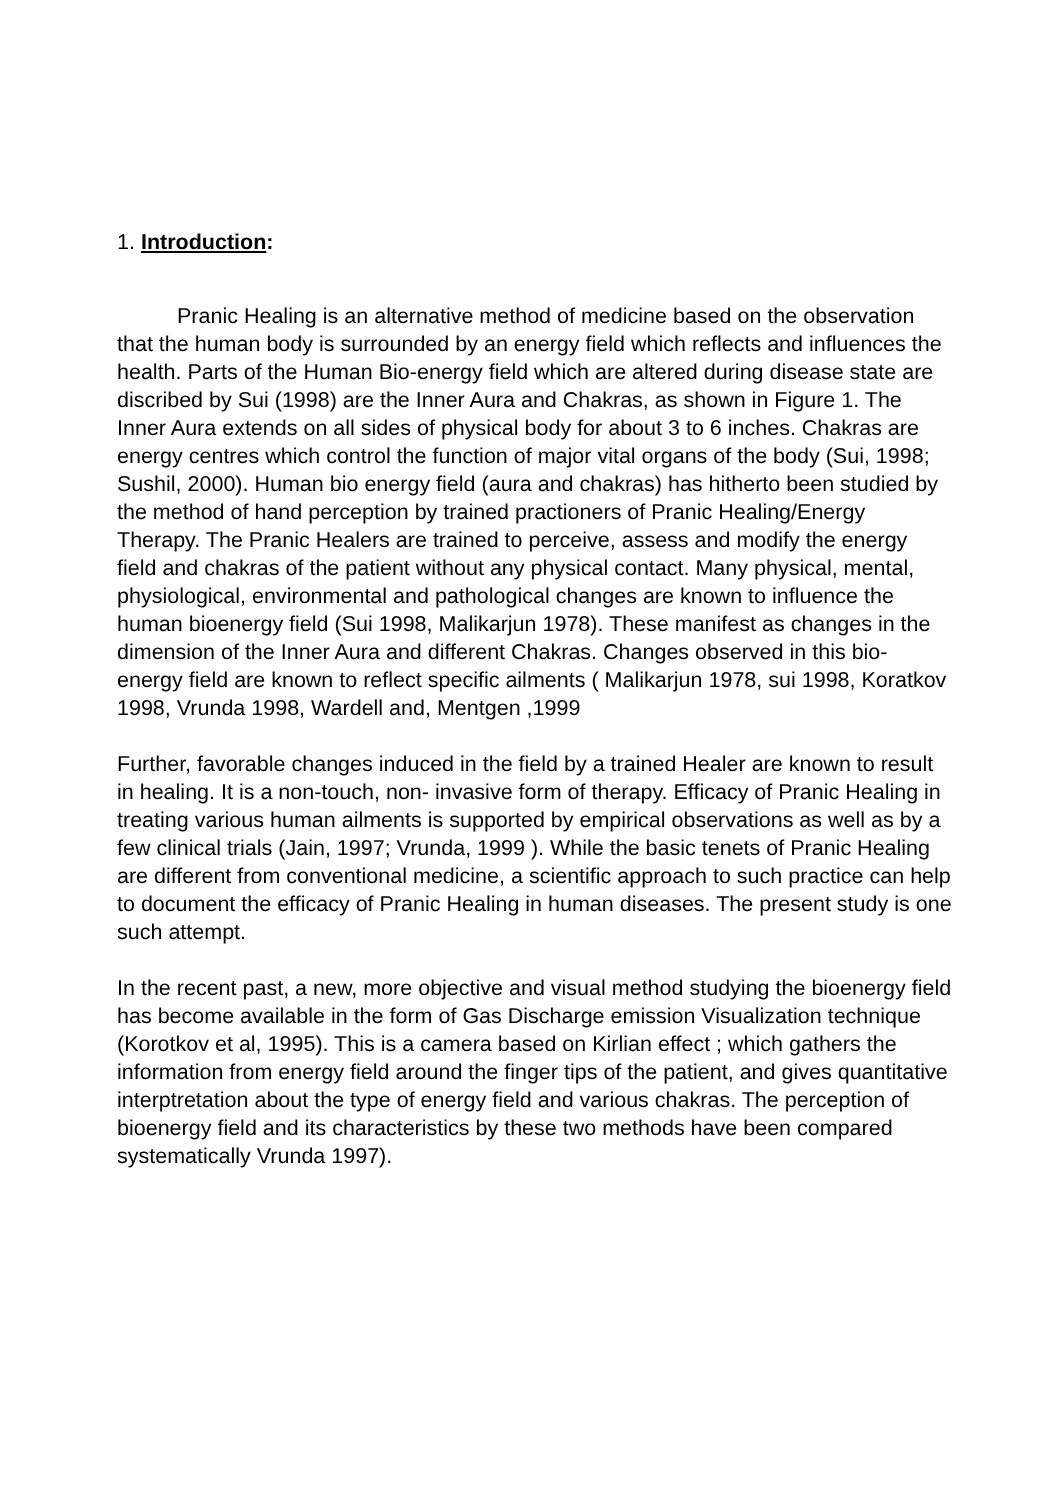1. Introduction:
Pranic Healing is an alternative method of medicine based on the observation that the human body is surrounded by an energy field which reflects and influences the health. Parts of the Human Bio-energy field which are altered during disease state are discribed by Sui (1998) are the Inner Aura and Chakras, as shown in Figure 1. The Inner Aura extends on all sides of physical body for about 3 to 6 inches. Chakras are energy centres which control the function of major vital organs of the body (Sui, 1998; Sushil, 2000). Human bio energy field (aura and chakras) has hitherto been studied by the method of hand perception by trained practioners of Pranic Healing/Energy Therapy. The Pranic Healers are trained to perceive, assess and modify the energy field and chakras of the patient without any physical contact. Many physical, mental, physiological, environmental and pathological changes are known to influence the human bioenergy field (Sui 1998, Malikarjun 1978). These manifest as changes in the dimension of the Inner Aura and different Chakras. Changes observed in this bio-energy field are known to reflect specific ailments ( Malikarjun 1978, sui 1998, Koratkov 1998, Vrunda 1998, Wardell and, Mentgen ,1999
Further, favorable changes induced in the field by a trained Healer are known to result in healing. It is a non-touch, non- invasive form of therapy. Efficacy of Pranic Healing in treating various human ailments is supported by empirical observations as well as by a few clinical trials (Jain, 1997; Vrunda, 1999 ). While the basic tenets of Pranic Healing are different from conventional medicine, a scientific approach to such practice can help to document the efficacy of Pranic Healing in human diseases. The present study is one such attempt.
In the recent past, a new, more objective and visual method studying the bioenergy field has become available in the form of Gas Discharge emission Visualization technique (Korotkov et al, 1995). This is a camera based on Kirlian effect ; which gathers the information from energy field around the finger tips of the patient, and gives quantitative interptretation about the type of energy field and various chakras. The perception of bioenergy field and its characteristics by these two methods have been compared systematically Vrunda 1997).